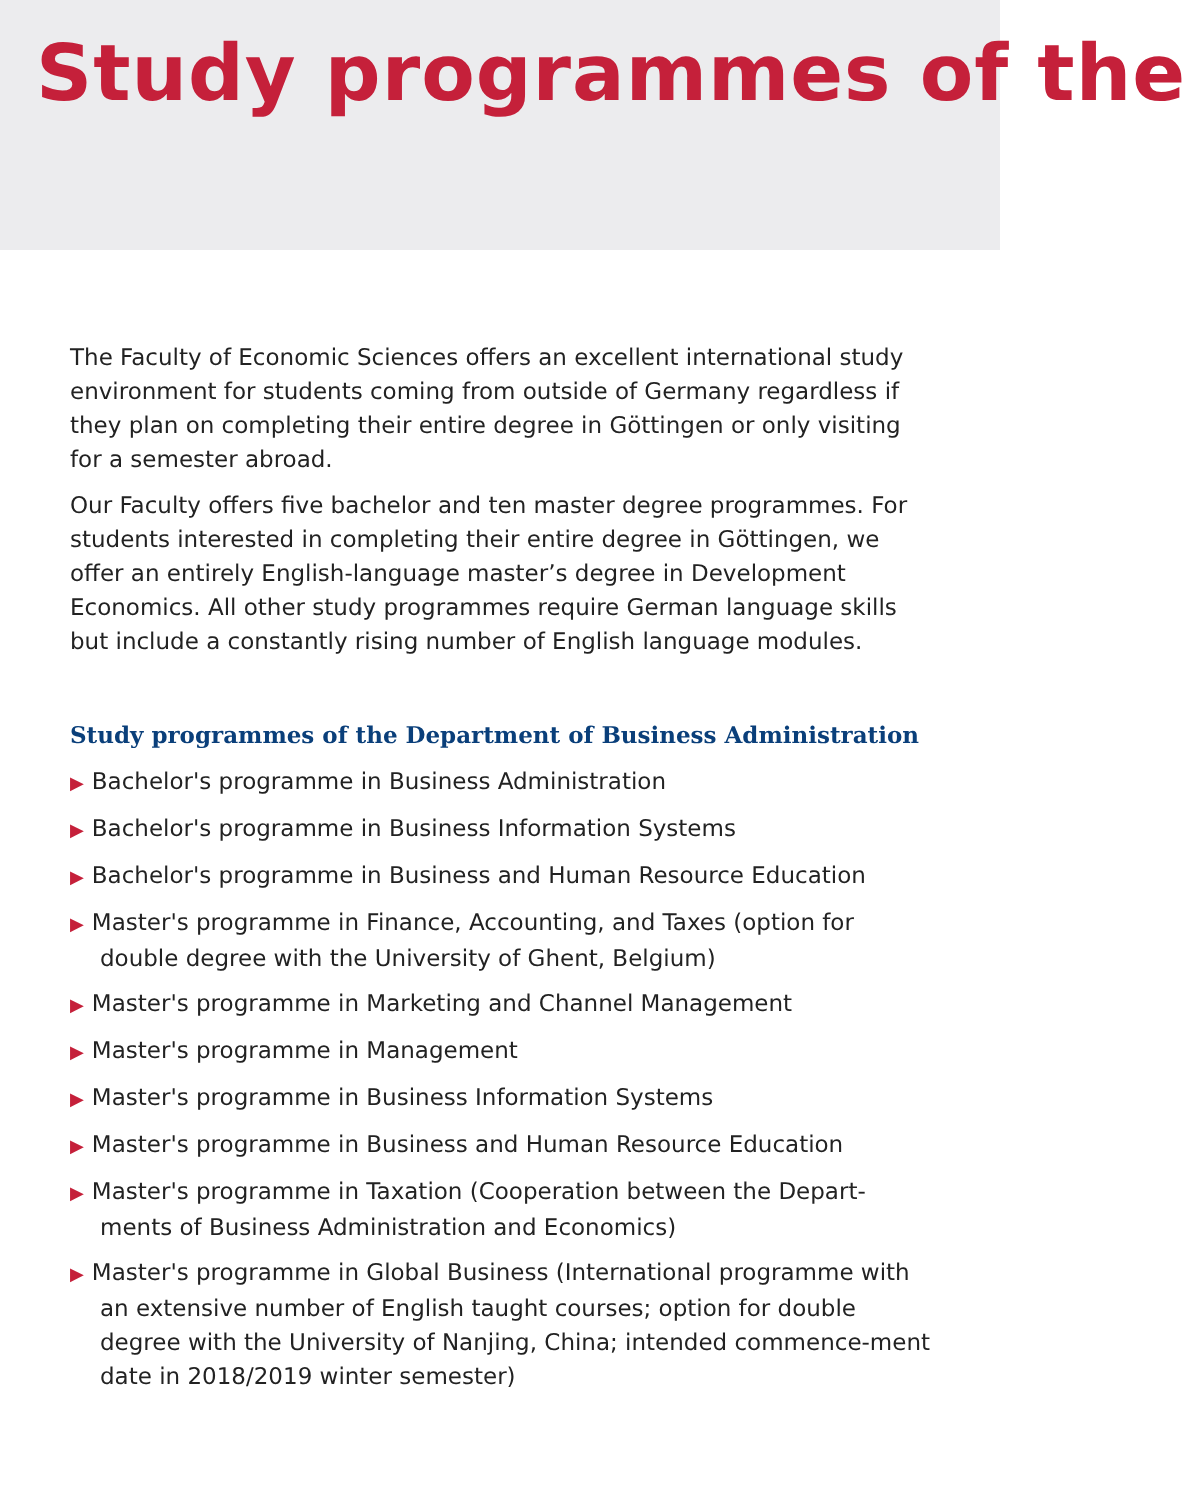Study programmes of the
The Faculty of Economic Sciences offers an excellent international study environment for students coming from outside of Germany regardless if they plan on completing their entire degree in Göttingen or only visiting for a semester abroad.
Our Faculty offers five bachelor and ten master degree programmes. For students interested in completing their entire degree in Göttingen, we offer an entirely English-language master’s degree in Development Economics. All other study programmes require German language skills but include a constantly rising number of English language modules.
Study programmes of the Department of Business Administration
▶ Bachelor's programme in Business Administration
▶ Bachelor's programme in Business Information Systems
▶ Bachelor's programme in Business and Human Resource Education
▶ Master's programme in Finance, Accounting, and Taxes (option for double degree with the University of Ghent, Belgium)
▶ Master's programme in Marketing and Channel Management
▶ Master's programme in Management
▶ Master's programme in Business Information Systems
▶ Master's programme in Business and Human Resource Education
▶ Master's programme in Taxation (Cooperation between the Depart-ments of Business Administration and Economics)
▶ Master's programme in Global Business (International programme with an extensive number of English taught courses; option for double degree with the University of Nanjing, China; intended commence-ment date in 2018/2019 winter semester)